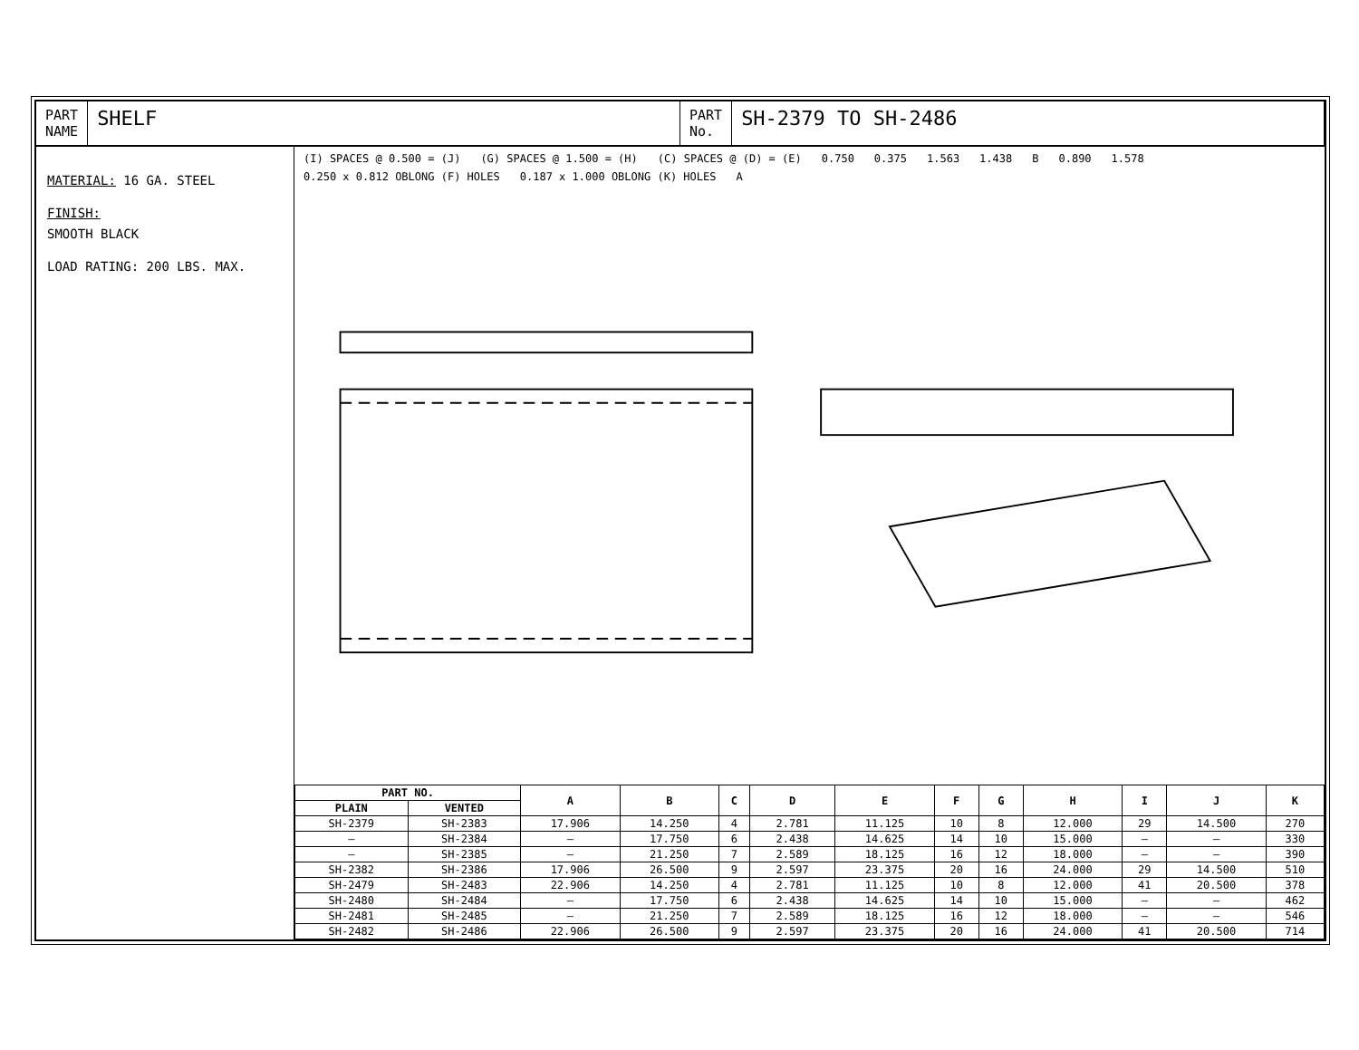PART
NAME
SHELF
PART
No.
SH-2379 TO SH-2486
MATERIAL: 16 GA. STEEL
FINISH:
SMOOTH BLACK
LOAD RATING: 200 LBS. MAX.
(I) SPACES @ 0.500 = (J) (G) SPACES @ 1.500 = (H) (C) SPACES @ (D) = (E) 0.750 0.375 1.563 1.438 B 0.890 1.578 0.250 x 0.812 OBLONG (F) HOLES 0.187 x 1.000 OBLONG (K) HOLES A
| PART NO. | | A | B | C | D | E | F | G | H | I | J | K |
| --- | --- | --- | --- | --- | --- | --- | --- | --- | --- | --- | --- | --- |
| PLAIN | VENTED | | | | | | | | | | | |
| SH-2379 | SH-2383 | 17.906 | 14.250 | 4 | 2.781 | 11.125 | 10 | 8 | 12.000 | 29 | 14.500 | 270 |
| — | SH-2384 | — | 17.750 | 6 | 2.438 | 14.625 | 14 | 10 | 15.000 | — | — | 330 |
| — | SH-2385 | — | 21.250 | 7 | 2.589 | 18.125 | 16 | 12 | 18.000 | — | — | 390 |
| SH-2382 | SH-2386 | 17.906 | 26.500 | 9 | 2.597 | 23.375 | 20 | 16 | 24.000 | 29 | 14.500 | 510 |
| SH-2479 | SH-2483 | 22.906 | 14.250 | 4 | 2.781 | 11.125 | 10 | 8 | 12.000 | 41 | 20.500 | 378 |
| SH-2480 | SH-2484 | — | 17.750 | 6 | 2.438 | 14.625 | 14 | 10 | 15.000 | — | — | 462 |
| SH-2481 | SH-2485 | — | 21.250 | 7 | 2.589 | 18.125 | 16 | 12 | 18.000 | — | — | 546 |
| SH-2482 | SH-2486 | 22.906 | 26.500 | 9 | 2.597 | 23.375 | 20 | 16 | 24.000 | 41 | 20.500 | 714 |